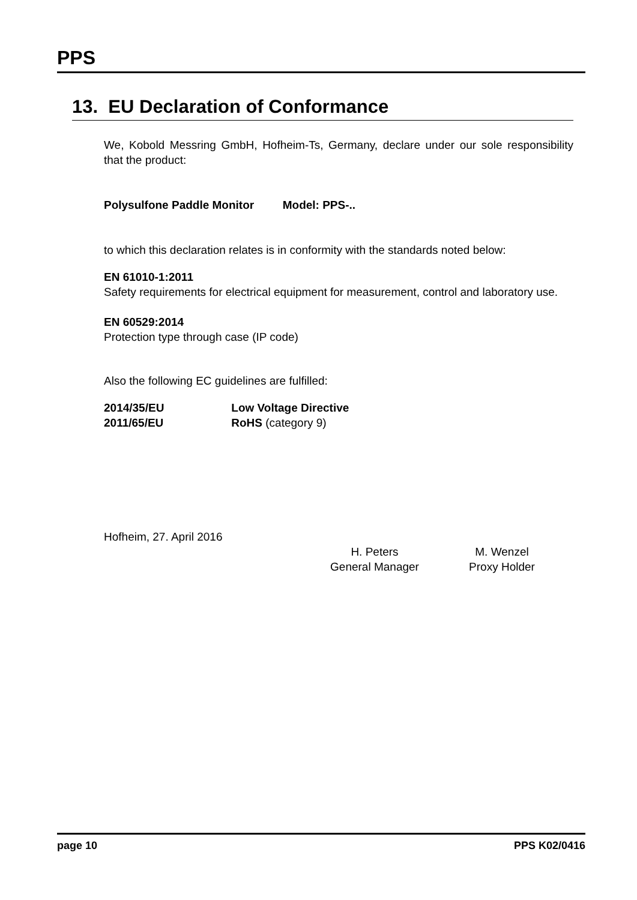PPS
13. EU Declaration of Conformance
We, Kobold Messring GmbH, Hofheim-Ts, Germany, declare under our sole responsibility that the product:
Polysulfone Paddle Monitor Model: PPS-..
to which this declaration relates is in conformity with the standards noted below:
EN 61010-1:2011
Safety requirements for electrical equipment for measurement, control and laboratory use.
EN 60529:2014
Protection type through case (IP code)
Also the following EC guidelines are fulfilled:
2014/35/EU Low Voltage Directive
2011/65/EU RoHS (category 9)
Hofheim, 27. April 2016
H. Peters
General Manager
M. Wenzel
Proxy Holder
page 10 PPS K02/0416